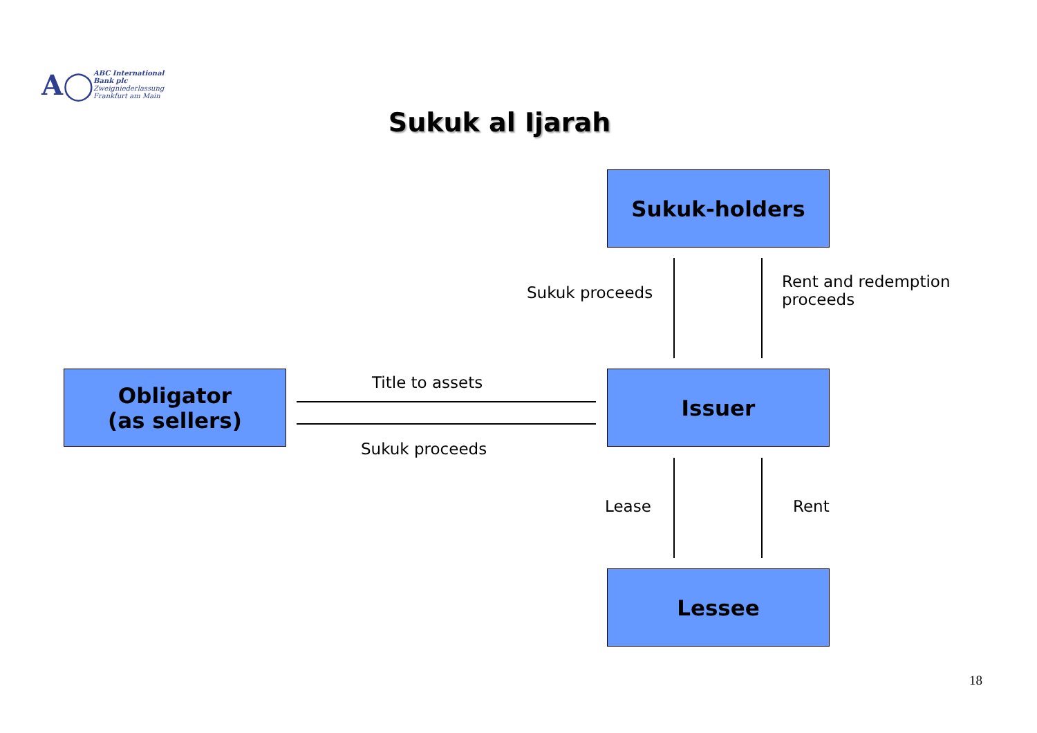A◯ ABC International Bank plc
Zweigniederlassung Frankfurt am Main
Sukuk al Ijarah
Sukuk-holders
Sukuk proceeds
Rent and redemption
proceeds
Obligator
(as sellers)
Title to assets
Sukuk proceeds
Issuer
Lease Rent
Lessee
18